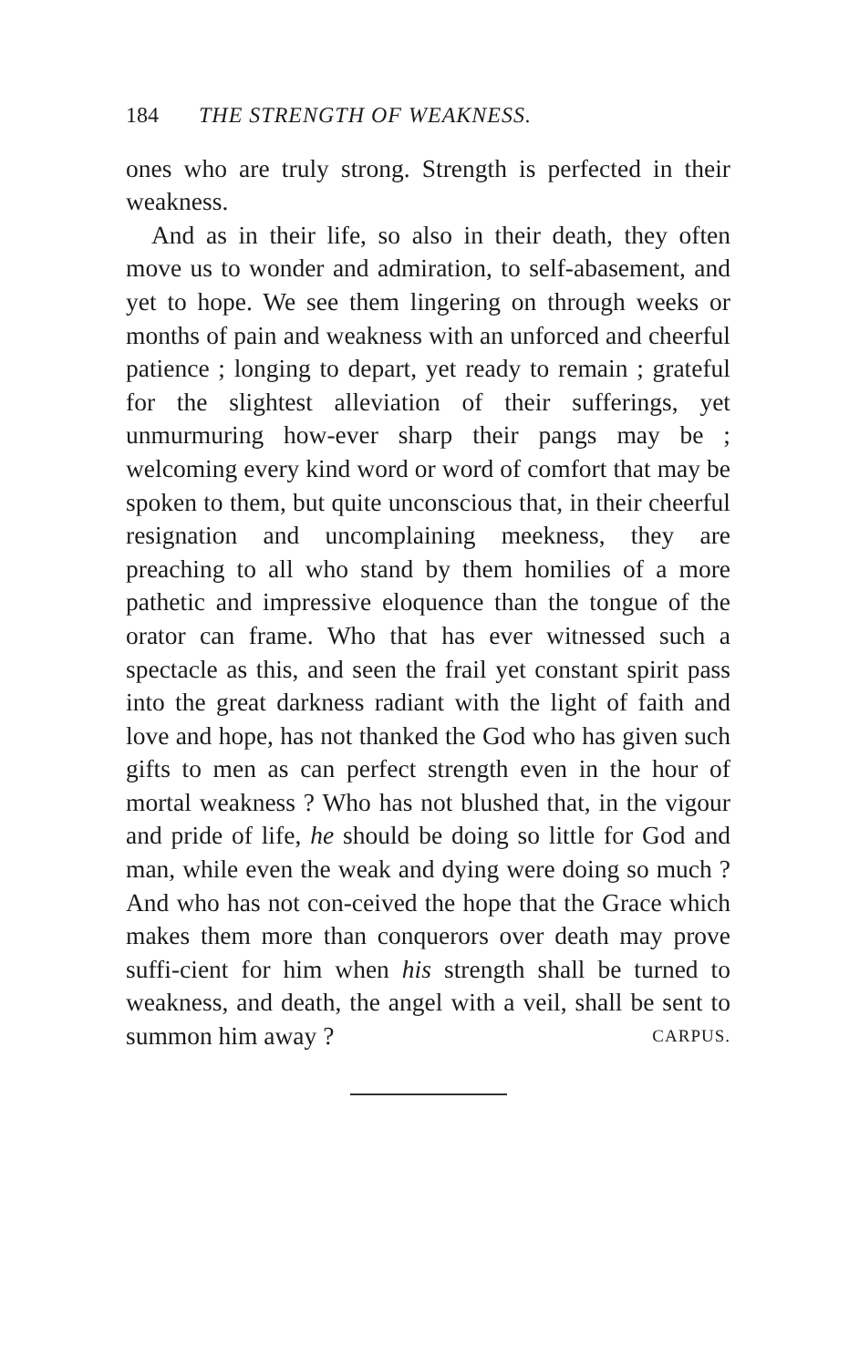184 THE STRENGTH OF WEAKNESS.
ones who are truly strong. Strength is perfected in their weakness.
And as in their life, so also in their death, they often move us to wonder and admiration, to self-abasement, and yet to hope. We see them lingering on through weeks or months of pain and weakness with an unforced and cheerful patience ; longing to depart, yet ready to remain ; grateful for the slightest alleviation of their sufferings, yet unmurmuring how-ever sharp their pangs may be ; welcoming every kind word or word of comfort that may be spoken to them, but quite unconscious that, in their cheerful resignation and uncomplaining meekness, they are preaching to all who stand by them homilies of a more pathetic and impressive eloquence than the tongue of the orator can frame. Who that has ever witnessed such a spectacle as this, and seen the frail yet constant spirit pass into the great darkness radiant with the light of faith and love and hope, has not thanked the God who has given such gifts to men as can perfect strength even in the hour of mortal weakness ? Who has not blushed that, in the vigour and pride of life, he should be doing so little for God and man, while even the weak and dying were doing so much ? And who has not con-ceived the hope that the Grace which makes them more than conquerors over death may prove suffi-cient for him when his strength shall be turned to weakness, and death, the angel with a veil, shall be sent to summon him away ? CARPUS.